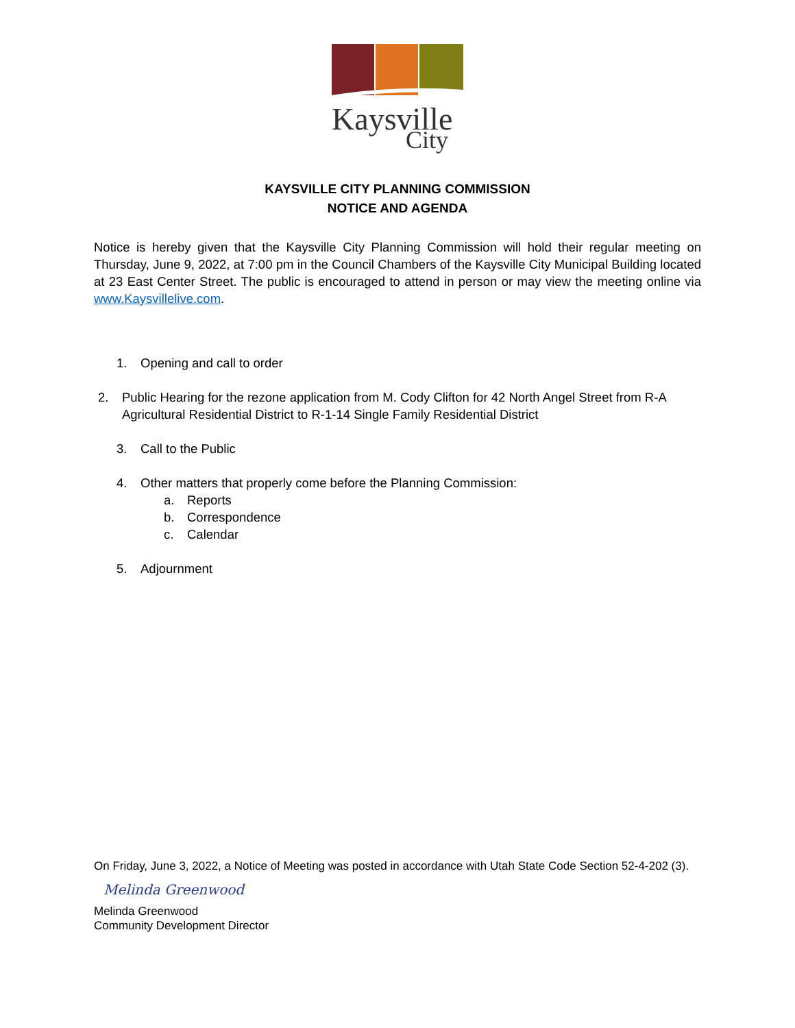Kaysville
City
KAYSVILLE CITY PLANNING COMMISSION
NOTICE AND AGENDA
Notice is hereby given that the Kaysville City Planning Commission will hold their regular meeting on Thursday, June 9, 2022, at 7:00 pm in the Council Chambers of the Kaysville City Municipal Building located at 23 East Center Street. The public is encouraged to attend in person or may view the meeting online via www.Kaysvillelive.com.
1. Opening and call to order
2. Public Hearing for the rezone application from M. Cody Clifton for 42 North Angel Street from R-A Agricultural Residential District to R-1-14 Single Family Residential District
3. Call to the Public
4. Other matters that properly come before the Planning Commission:
a. Reports
b. Correspondence
c. Calendar
5. Adjournment
On Friday, June 3, 2022, a Notice of Meeting was posted in accordance with Utah State Code Section 52-4-202 (3).
Melinda Greenwood
Melinda Greenwood
Community Development Director